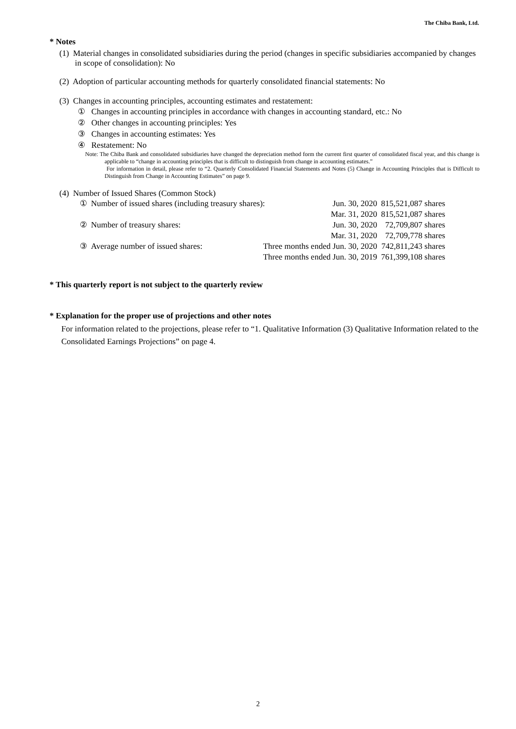The Chiba Bank, Ltd.
* Notes
(1) Material changes in consolidated subsidiaries during the period (changes in specific subsidiaries accompanied by changes in scope of consolidation): No
(2) Adoption of particular accounting methods for quarterly consolidated financial statements: No
(3) Changes in accounting principles, accounting estimates and restatement:
① Changes in accounting principles in accordance with changes in accounting standard, etc.: No
② Other changes in accounting principles: Yes
③ Changes in accounting estimates: Yes
④ Restatement: No
Note: The Chiba Bank and consolidated subsidiaries have changed the depreciation method form the current first quarter of consolidated fiscal year, and this change is applicable to “change in accounting principles that is difficult to distinguish from change in accounting estimates.”
For information in detail, please refer to “2. Quarterly Consolidated Financial Statements and Notes (5) Change in Accounting Principles that is Difficult to Distinguish from Change in Accounting Estimates” on page 9.
(4) Number of Issued Shares (Common Stock)
| ① | Number of issued shares (including treasury shares): | | Jun. 30, 2020 | 815,521,087 shares |
| | | | Mar. 31, 2020 | 815,521,087 shares |
| ② | Number of treasury shares: | | Jun. 30, 2020 | 72,709,807 shares |
| | | | Mar. 31, 2020 | 72,709,778 shares |
| ③ | Average number of issued shares: | Three months ended Jun. 30, 2020 | | 742,811,243 shares |
| | | Three months ended Jun. 30, 2019 | | 761,399,108 shares |
* This quarterly report is not subject to the quarterly review
* Explanation for the proper use of projections and other notes
For information related to the projections, please refer to “1. Qualitative Information (3) Qualitative Information related to the Consolidated Earnings Projections” on page 4.
2